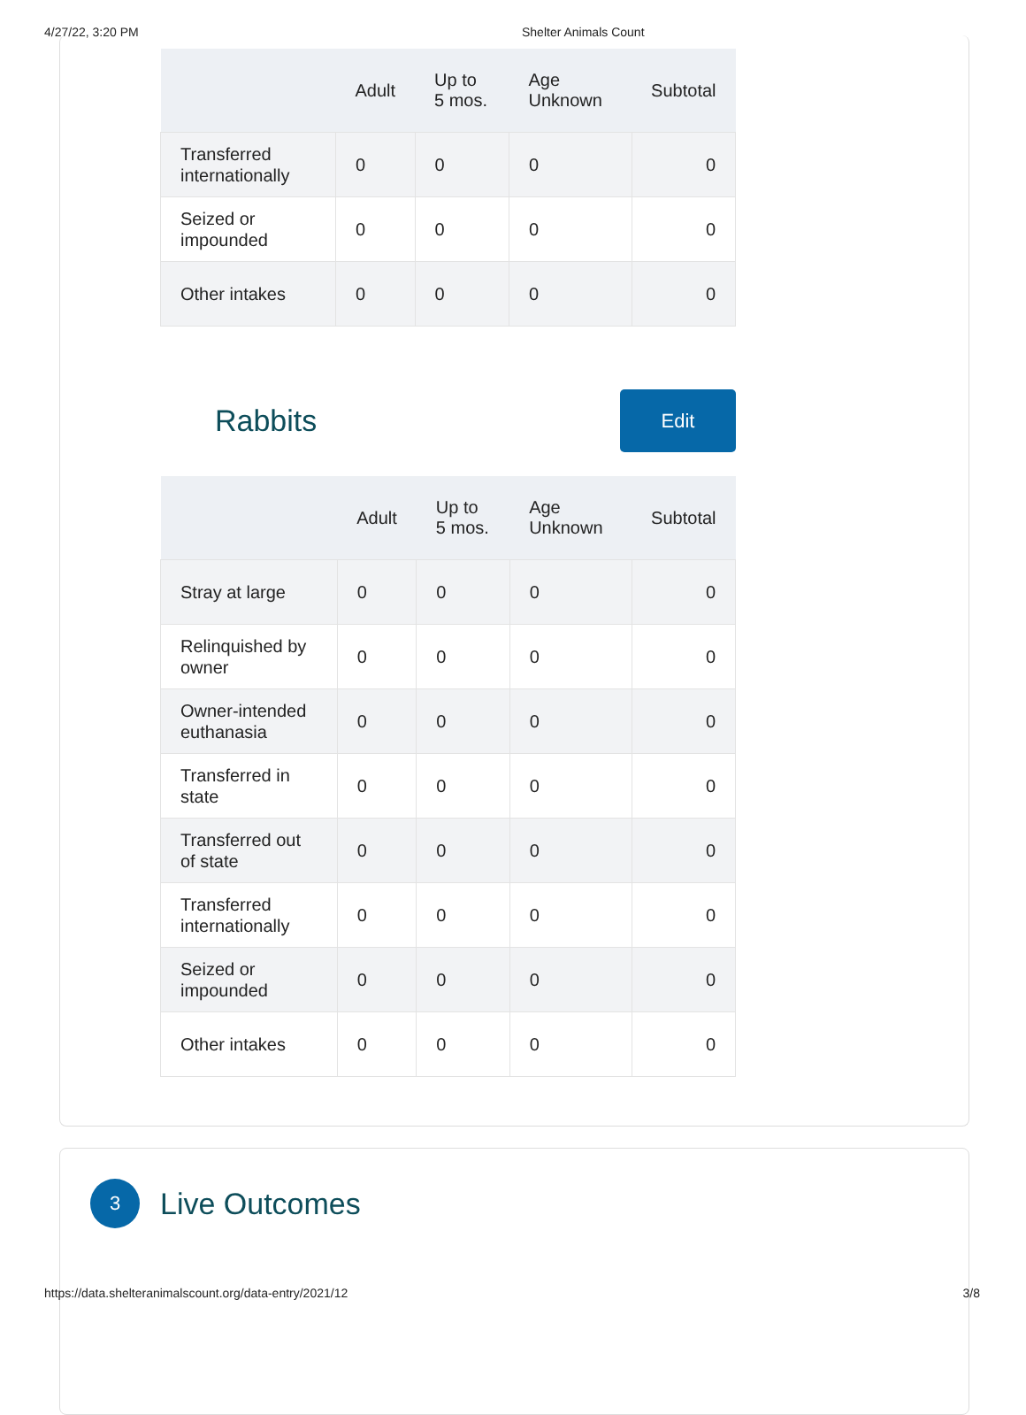4/27/22, 3:20 PM Shelter Animals Count
| | Adult | Up to 5 mos. | Age Unknown | Subtotal |
| --- | --- | --- | --- | --- |
| Transferred internationally | 0 | 0 | 0 | 0 |
| Seized or impounded | 0 | 0 | 0 | 0 |
| Other intakes | 0 | 0 | 0 | 0 |
Rabbits
Edit
| | Adult | Up to 5 mos. | Age Unknown | Subtotal |
| --- | --- | --- | --- | --- |
| Stray at large | 0 | 0 | 0 | 0 |
| Relinquished by owner | 0 | 0 | 0 | 0 |
| Owner-intended euthanasia | 0 | 0 | 0 | 0 |
| Transferred in state | 0 | 0 | 0 | 0 |
| Transferred out of state | 0 | 0 | 0 | 0 |
| Transferred internationally | 0 | 0 | 0 | 0 |
| Seized or impounded | 0 | 0 | 0 | 0 |
| Other intakes | 0 | 0 | 0 | 0 |
3
Live Outcomes
https://data.shelteranimalscount.org/data-entry/2021/12 3/8